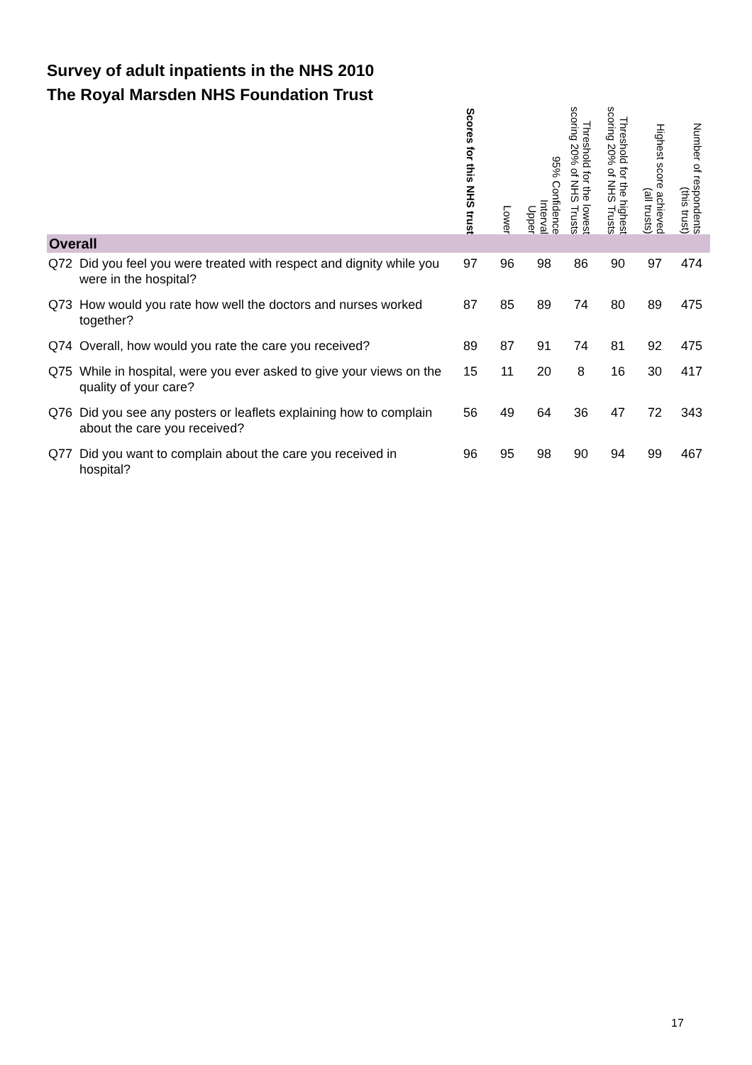Survey of adult inpatients in the NHS 2010
The Royal Marsden NHS Foundation Trust
| | Scores for this NHS trust | Lower | 95% Confidence Interval Upper | Threshold for the lowest scoring 20% of NHS Trusts | Threshold for the highest scoring 20% of NHS Trusts | Highest score achieved (all trusts) | Number of respondents (this trust) |
| --- | --- | --- | --- | --- | --- | --- | --- |
| Overall | | | | | | | |
| Q72 Did you feel you were treated with respect and dignity while you were in the hospital? | 97 | 96 | 98 | 86 | 90 | 97 | 474 |
| Q73 How would you rate how well the doctors and nurses worked together? | 87 | 85 | 89 | 74 | 80 | 89 | 475 |
| Q74 Overall, how would you rate the care you received? | 89 | 87 | 91 | 74 | 81 | 92 | 475 |
| Q75 While in hospital, were you ever asked to give your views on the quality of your care? | 15 | 11 | 20 | 8 | 16 | 30 | 417 |
| Q76 Did you see any posters or leaflets explaining how to complain about the care you received? | 56 | 49 | 64 | 36 | 47 | 72 | 343 |
| Q77 Did you want to complain about the care you received in hospital? | 96 | 95 | 98 | 90 | 94 | 99 | 467 |
17